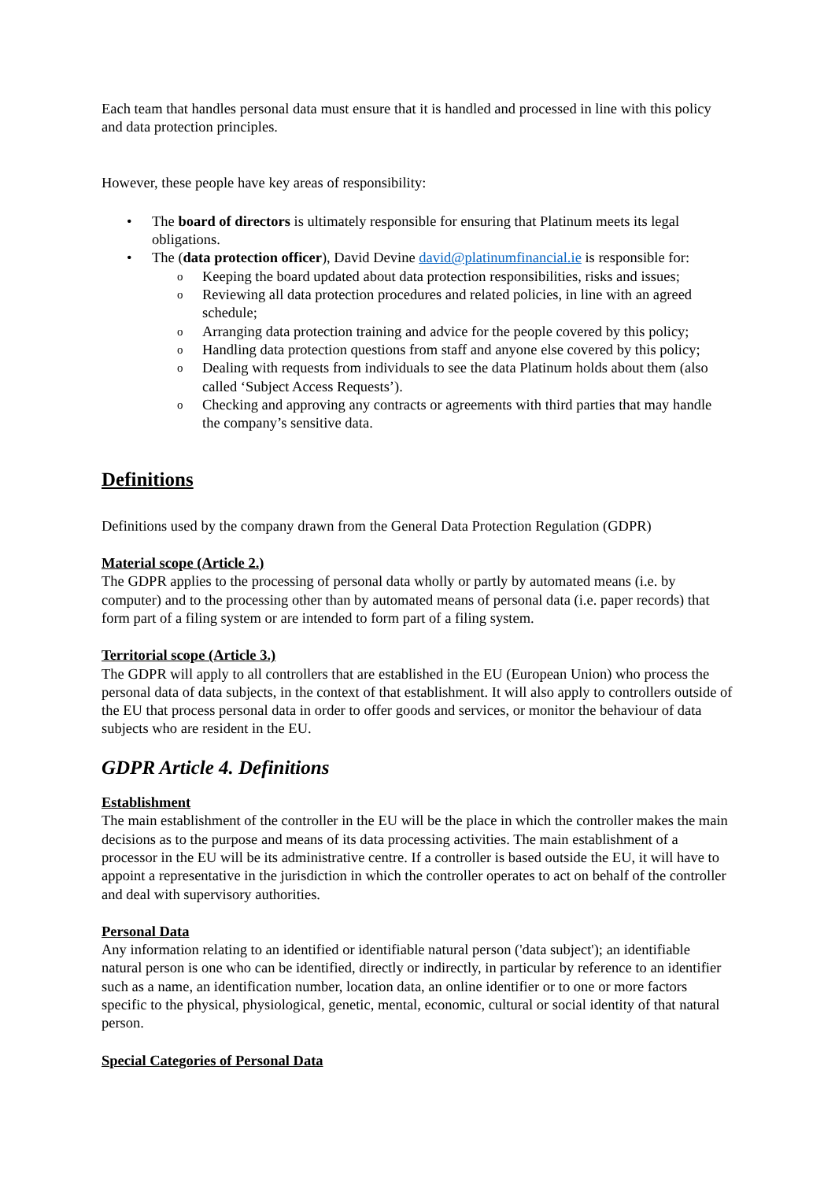Each team that handles personal data must ensure that it is handled and processed in line with this policy and data protection principles.
However, these people have key areas of responsibility:
• The board of directors is ultimately responsible for ensuring that Platinum meets its legal obligations.
• The (data protection officer), David Devine david@platinumfinancial.ie is responsible for:
o Keeping the board updated about data protection responsibilities, risks and issues;
o Reviewing all data protection procedures and related policies, in line with an agreed schedule;
o Arranging data protection training and advice for the people covered by this policy;
o Handling data protection questions from staff and anyone else covered by this policy;
o Dealing with requests from individuals to see the data Platinum holds about them (also called ‘Subject Access Requests’).
o Checking and approving any contracts or agreements with third parties that may handle the company’s sensitive data.
Definitions
Definitions used by the company drawn from the General Data Protection Regulation (GDPR)
Material scope (Article 2.)
The GDPR applies to the processing of personal data wholly or partly by automated means (i.e. by computer) and to the processing other than by automated means of personal data (i.e. paper records) that form part of a filing system or are intended to form part of a filing system.
Territorial scope (Article 3.)
The GDPR will apply to all controllers that are established in the EU (European Union) who process the personal data of data subjects, in the context of that establishment. It will also apply to controllers outside of the EU that process personal data in order to offer goods and services, or monitor the behaviour of data subjects who are resident in the EU.
GDPR Article 4. Definitions
Establishment
The main establishment of the controller in the EU will be the place in which the controller makes the main decisions as to the purpose and means of its data processing activities. The main establishment of a processor in the EU will be its administrative centre. If a controller is based outside the EU, it will have to appoint a representative in the jurisdiction in which the controller operates to act on behalf of the controller and deal with supervisory authorities.
Personal Data
Any information relating to an identified or identifiable natural person ('data subject'); an identifiable natural person is one who can be identified, directly or indirectly, in particular by reference to an identifier such as a name, an identification number, location data, an online identifier or to one or more factors specific to the physical, physiological, genetic, mental, economic, cultural or social identity of that natural person.
Special Categories of Personal Data